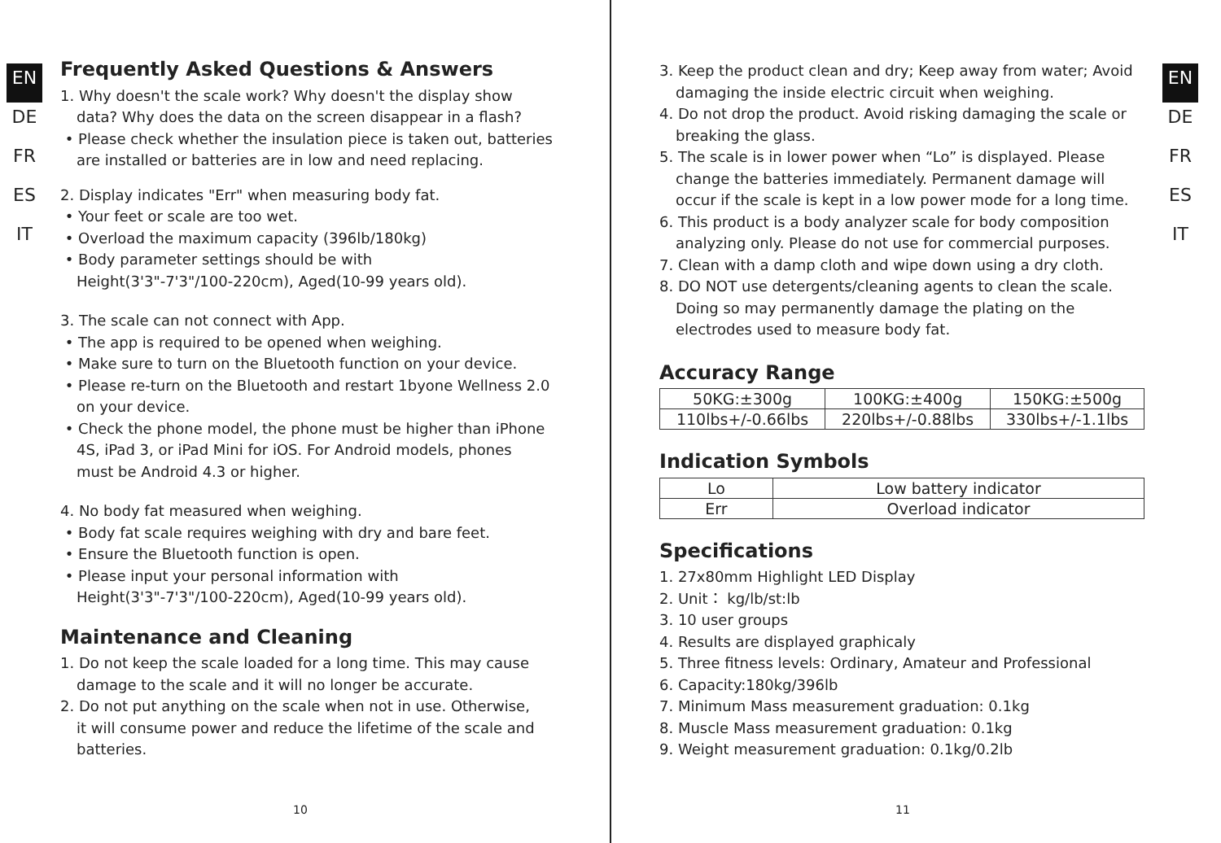EN
DE
FR
ES
IT
Frequently Asked Questions & Answers
1. Why doesn't the scale work? Why doesn't the display show
data? Why does the data on the screen disappear in a flash?
• Please check whether the insulation piece is taken out, batteries
are installed or batteries are in low and need replacing.
2. Display indicates "Err" when measuring body fat.
• Your feet or scale are too wet.
• Overload the maximum capacity (396lb/180kg)
• Body parameter settings should be with
Height(3'3"-7'3"/100-220cm), Aged(10-99 years old).
3. The scale can not connect with App.
• The app is required to be opened when weighing.
• Make sure to turn on the Bluetooth function on your device.
• Please re-turn on the Bluetooth and restart 1byone Wellness 2.0
on your device.
• Check the phone model, the phone must be higher than iPhone
4S, iPad 3, or iPad Mini for iOS. For Android models, phones
must be Android 4.3 or higher.
4. No body fat measured when weighing.
• Body fat scale requires weighing with dry and bare feet.
• Ensure the Bluetooth function is open.
• Please input your personal information with
Height(3'3"-7'3"/100-220cm), Aged(10-99 years old).
Maintenance and Cleaning
1. Do not keep the scale loaded for a long time. This may cause
damage to the scale and it will no longer be accurate.
2. Do not put anything on the scale when not in use. Otherwise,
it will consume power and reduce the lifetime of the scale and
batteries.
10
3. Keep the product clean and dry; Keep away from water; Avoid
damaging the inside electric circuit when weighing.
4. Do not drop the product. Avoid risking damaging the scale or
breaking the glass.
5. The scale is in lower power when “Lo” is displayed. Please
change the batteries immediately. Permanent damage will
occur if the scale is kept in a low power mode for a long time.
6. This product is a body analyzer scale for body composition
analyzing only. Please do not use for commercial purposes.
7. Clean with a damp cloth and wipe down using a dry cloth.
8. DO NOT use detergents/cleaning agents to clean the scale.
Doing so may permanently damage the plating on the
electrodes used to measure body fat.
Accuracy Range
| 50KG:±300g | 100KG:±400g | 150KG:±500g |
| 110lbs+/-0.66lbs | 220lbs+/-0.88lbs | 330lbs+/-1.1lbs |
Indication Symbols
| Lo | Low battery indicator |
| Err | Overload indicator |
Specifications
1. 27x80mm Highlight LED Display
2. Unit： kg/lb/st:lb
3. 10 user groups
4. Results are displayed graphicaly
5. Three fitness levels: Ordinary, Amateur and Professional
6. Capacity:180kg/396lb
7. Minimum Mass measurement graduation: 0.1kg
8. Muscle Mass measurement graduation: 0.1kg
9. Weight measurement graduation: 0.1kg/0.2lb
11
EN
DE
FR
ES
IT